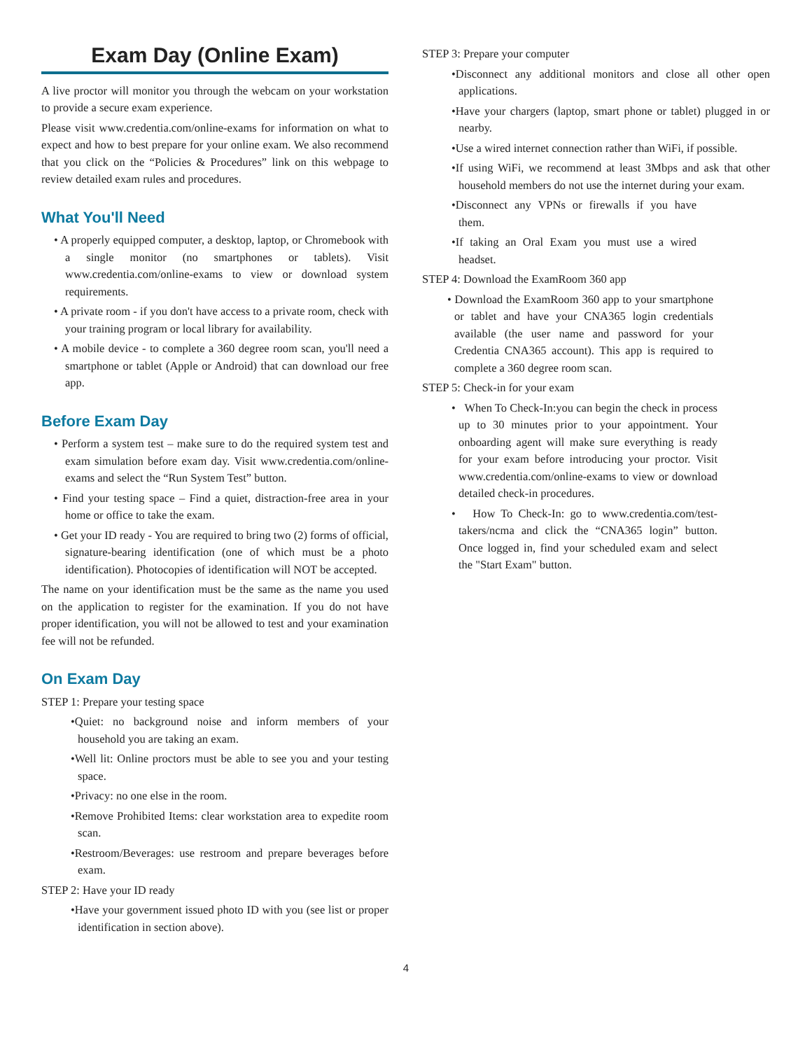Exam Day (Online Exam)
A live proctor will monitor you through the webcam on your workstation to provide a secure exam experience.
Please visit www.credentia.com/online-exams for information on what to expect and how to best prepare for your online exam. We also recommend that you click on the “Policies & Procedures” link on this webpage to review detailed exam rules and procedures.
What You'll Need
• A properly equipped computer, a desktop, laptop, or Chromebook with a single monitor (no smartphones or tablets). Visit www.credentia.com/online-exams to view or download system requirements.
• A private room - if you don't have access to a private room, check with your training program or local library for availability.
• A mobile device - to complete a 360 degree room scan, you'll need a smartphone or tablet (Apple or Android) that can download our free app.
Before Exam Day
• Perform a system test – make sure to do the required system test and exam simulation before exam day. Visit www.credentia.com/online-exams and select the “Run System Test” button.
• Find your testing space – Find a quiet, distraction-free area in your home or office to take the exam.
• Get your ID ready - You are required to bring two (2) forms of official, signature-bearing identification (one of which must be a photo identification). Photocopies of identification will NOT be accepted.
The name on your identification must be the same as the name you used on the application to register for the examination. If you do not have proper identification, you will not be allowed to test and your examination fee will not be refunded.
On Exam Day
STEP 1: Prepare your testing space
•Quiet: no background noise and inform members of your household you are taking an exam.
•Well lit: Online proctors must be able to see you and your testing space.
•Privacy: no one else in the room.
•Remove Prohibited Items: clear workstation area to expedite room scan.
•Restroom/Beverages: use restroom and prepare beverages before exam.
STEP 2: Have your ID ready
•Have your government issued photo ID with you (see list or proper identification in section above).
STEP 3: Prepare your computer
•Disconnect any additional monitors and close all other open applications.
•Have your chargers (laptop, smart phone or tablet) plugged in or nearby.
•Use a wired internet connection rather than WiFi, if possible.
•If using WiFi, we recommend at least 3Mbps and ask that other household members do not use the internet during your exam.
•Disconnect any VPNs or firewalls if you have them.
•If taking an Oral Exam you must use a wired headset.
STEP 4: Download the ExamRoom 360 app
• Download the ExamRoom 360 app to your smartphone or tablet and have your CNA365 login credentials available (the user name and password for your Credentia CNA365 account). This app is required to complete a 360 degree room scan.
STEP 5: Check-in for your exam
• When To Check-In:you can begin the check in process up to 30 minutes prior to your appointment. Your onboarding agent will make sure everything is ready for your exam before introducing your proctor. Visit www.credentia.com/online-exams to view or download detailed check-in procedures.
• How To Check-In: go to www.credentia.com/test-takers/ncma and click the “CNA365 login” button. Once logged in, find your scheduled exam and select the "Start Exam" button.
4